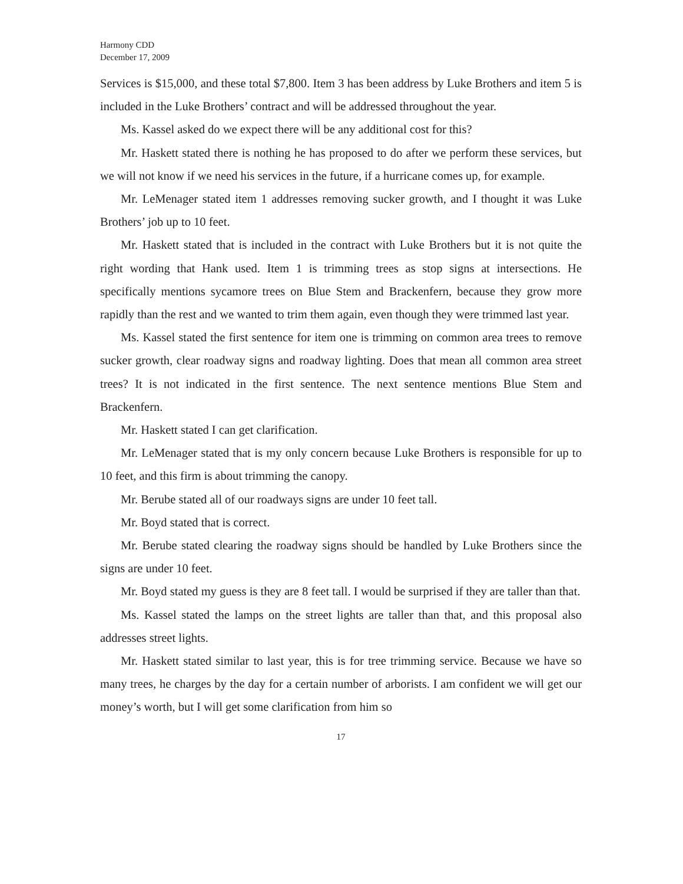Harmony CDD
December 17, 2009
Services is $15,000, and these total $7,800. Item 3 has been address by Luke Brothers and item 5 is included in the Luke Brothers’ contract and will be addressed throughout the year.
Ms. Kassel asked do we expect there will be any additional cost for this?
Mr. Haskett stated there is nothing he has proposed to do after we perform these services, but we will not know if we need his services in the future, if a hurricane comes up, for example.
Mr. LeMenager stated item 1 addresses removing sucker growth, and I thought it was Luke Brothers’ job up to 10 feet.
Mr. Haskett stated that is included in the contract with Luke Brothers but it is not quite the right wording that Hank used. Item 1 is trimming trees as stop signs at intersections. He specifically mentions sycamore trees on Blue Stem and Brackenfern, because they grow more rapidly than the rest and we wanted to trim them again, even though they were trimmed last year.
Ms. Kassel stated the first sentence for item one is trimming on common area trees to remove sucker growth, clear roadway signs and roadway lighting. Does that mean all common area street trees? It is not indicated in the first sentence. The next sentence mentions Blue Stem and Brackenfern.
Mr. Haskett stated I can get clarification.
Mr. LeMenager stated that is my only concern because Luke Brothers is responsible for up to 10 feet, and this firm is about trimming the canopy.
Mr. Berube stated all of our roadways signs are under 10 feet tall.
Mr. Boyd stated that is correct.
Mr. Berube stated clearing the roadway signs should be handled by Luke Brothers since the signs are under 10 feet.
Mr. Boyd stated my guess is they are 8 feet tall. I would be surprised if they are taller than that.
Ms. Kassel stated the lamps on the street lights are taller than that, and this proposal also addresses street lights.
Mr. Haskett stated similar to last year, this is for tree trimming service. Because we have so many trees, he charges by the day for a certain number of arborists. I am confident we will get our money’s worth, but I will get some clarification from him so
17